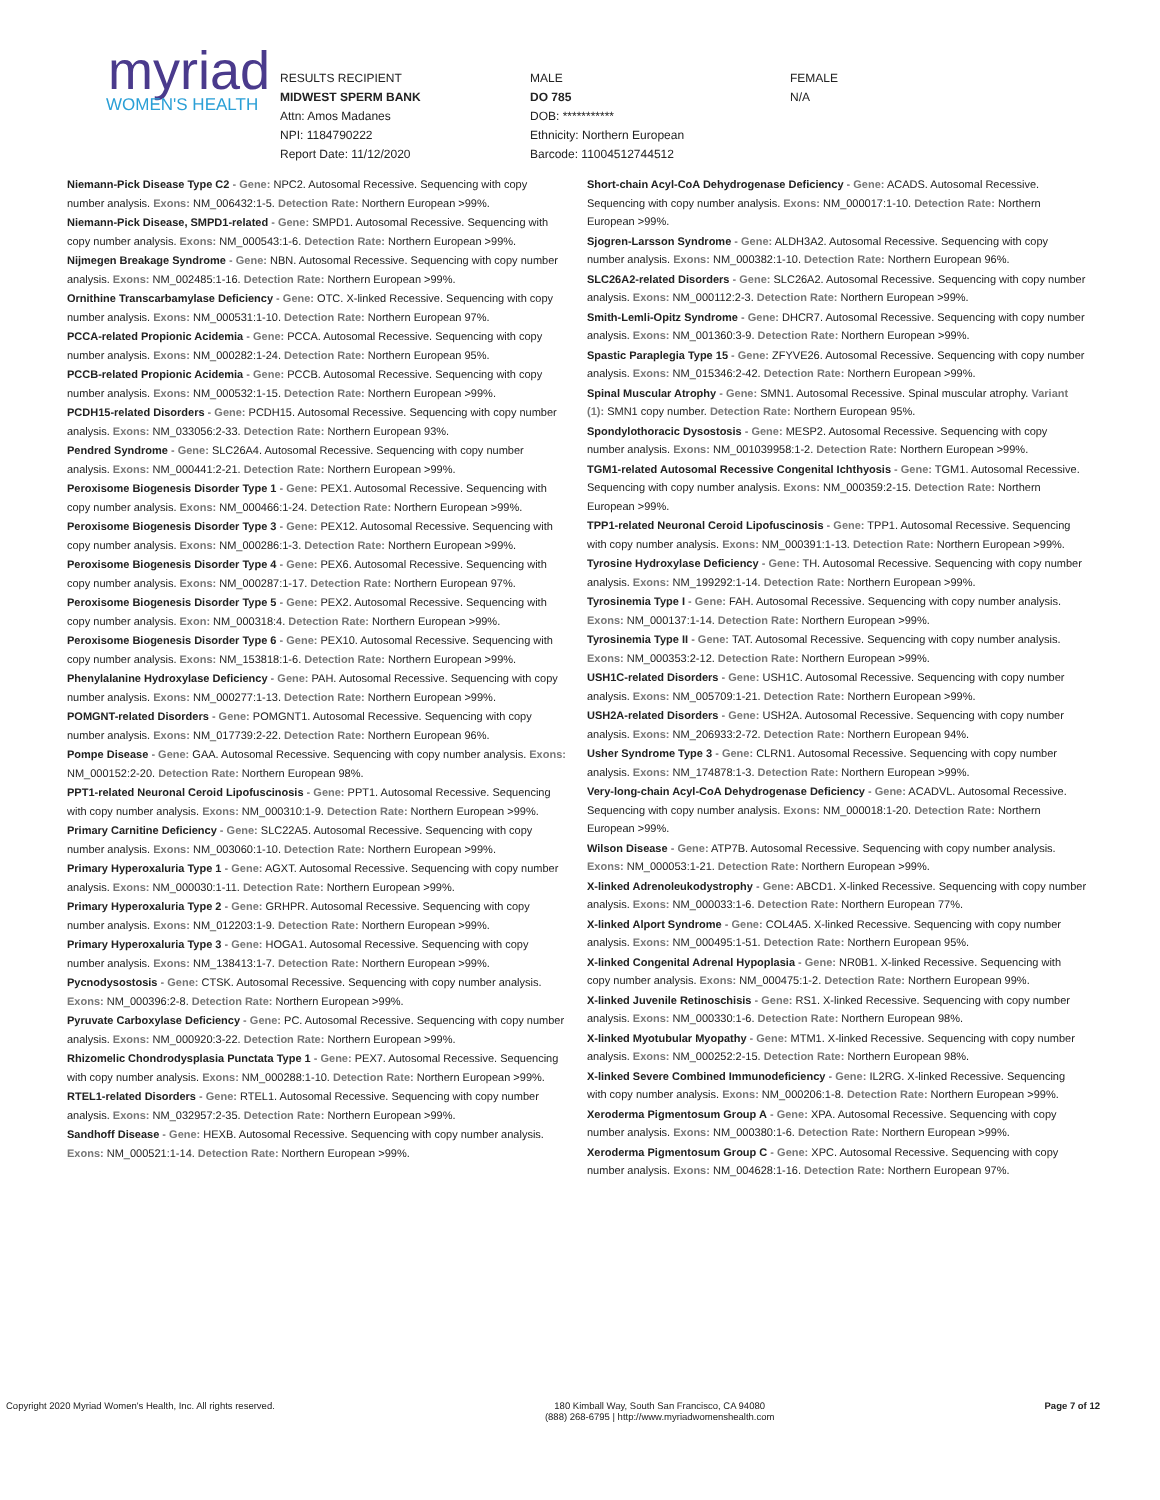myriad
WOMEN'S HEALTH
RESULTS RECIPIENT
MIDWEST SPERM BANK
Attn: Amos Madanes
NPI: 1184790222
Report Date: 11/12/2020
MALE
DO 785
DOB: ***********
Ethnicity: Northern European
Barcode: 11004512744512
FEMALE
N/A
Niemann-Pick Disease Type C2 - Gene: NPC2. Autosomal Recessive. Sequencing with copy number analysis. Exons: NM_006432:1-5. Detection Rate: Northern European >99%.
Niemann-Pick Disease, SMPD1-related - Gene: SMPD1. Autosomal Recessive. Sequencing with copy number analysis. Exons: NM_000543:1-6. Detection Rate: Northern European >99%.
Nijmegen Breakage Syndrome - Gene: NBN. Autosomal Recessive. Sequencing with copy number analysis. Exons: NM_002485:1-16. Detection Rate: Northern European >99%.
Ornithine Transcarbamylase Deficiency - Gene: OTC. X-linked Recessive. Sequencing with copy number analysis. Exons: NM_000531:1-10. Detection Rate: Northern European 97%.
PCCA-related Propionic Acidemia - Gene: PCCA. Autosomal Recessive. Sequencing with copy number analysis. Exons: NM_000282:1-24. Detection Rate: Northern European 95%.
PCCB-related Propionic Acidemia - Gene: PCCB. Autosomal Recessive. Sequencing with copy number analysis. Exons: NM_000532:1-15. Detection Rate: Northern European >99%.
PCDH15-related Disorders - Gene: PCDH15. Autosomal Recessive. Sequencing with copy number analysis. Exons: NM_033056:2-33. Detection Rate: Northern European 93%.
Pendred Syndrome - Gene: SLC26A4. Autosomal Recessive. Sequencing with copy number analysis. Exons: NM_000441:2-21. Detection Rate: Northern European >99%.
Peroxisome Biogenesis Disorder Type 1 - Gene: PEX1. Autosomal Recessive. Sequencing with copy number analysis. Exons: NM_000466:1-24. Detection Rate: Northern European >99%.
Peroxisome Biogenesis Disorder Type 3 - Gene: PEX12. Autosomal Recessive. Sequencing with copy number analysis. Exons: NM_000286:1-3. Detection Rate: Northern European >99%.
Peroxisome Biogenesis Disorder Type 4 - Gene: PEX6. Autosomal Recessive. Sequencing with copy number analysis. Exons: NM_000287:1-17. Detection Rate: Northern European 97%.
Peroxisome Biogenesis Disorder Type 5 - Gene: PEX2. Autosomal Recessive. Sequencing with copy number analysis. Exon: NM_000318:4. Detection Rate: Northern European >99%.
Peroxisome Biogenesis Disorder Type 6 - Gene: PEX10. Autosomal Recessive. Sequencing with copy number analysis. Exons: NM_153818:1-6. Detection Rate: Northern European >99%.
Phenylalanine Hydroxylase Deficiency - Gene: PAH. Autosomal Recessive. Sequencing with copy number analysis. Exons: NM_000277:1-13. Detection Rate: Northern European >99%.
POMGNT-related Disorders - Gene: POMGNT1. Autosomal Recessive. Sequencing with copy number analysis. Exons: NM_017739:2-22. Detection Rate: Northern European 96%.
Pompe Disease - Gene: GAA. Autosomal Recessive. Sequencing with copy number analysis. Exons: NM_000152:2-20. Detection Rate: Northern European 98%.
PPT1-related Neuronal Ceroid Lipofuscinosis - Gene: PPT1. Autosomal Recessive. Sequencing with copy number analysis. Exons: NM_000310:1-9. Detection Rate: Northern European >99%.
Primary Carnitine Deficiency - Gene: SLC22A5. Autosomal Recessive. Sequencing with copy number analysis. Exons: NM_003060:1-10. Detection Rate: Northern European >99%.
Primary Hyperoxaluria Type 1 - Gene: AGXT. Autosomal Recessive. Sequencing with copy number analysis. Exons: NM_000030:1-11. Detection Rate: Northern European >99%.
Primary Hyperoxaluria Type 2 - Gene: GRHPR. Autosomal Recessive. Sequencing with copy number analysis. Exons: NM_012203:1-9. Detection Rate: Northern European >99%.
Primary Hyperoxaluria Type 3 - Gene: HOGA1. Autosomal Recessive. Sequencing with copy number analysis. Exons: NM_138413:1-7. Detection Rate: Northern European >99%.
Pycnodysostosis - Gene: CTSK. Autosomal Recessive. Sequencing with copy number analysis. Exons: NM_000396:2-8. Detection Rate: Northern European >99%.
Pyruvate Carboxylase Deficiency - Gene: PC. Autosomal Recessive. Sequencing with copy number analysis. Exons: NM_000920:3-22. Detection Rate: Northern European >99%.
Rhizomelic Chondrodysplasia Punctata Type 1 - Gene: PEX7. Autosomal Recessive. Sequencing with copy number analysis. Exons: NM_000288:1-10. Detection Rate: Northern European >99%.
RTEL1-related Disorders - Gene: RTEL1. Autosomal Recessive. Sequencing with copy number analysis. Exons: NM_032957:2-35. Detection Rate: Northern European >99%.
Sandhoff Disease - Gene: HEXB. Autosomal Recessive. Sequencing with copy number analysis. Exons: NM_000521:1-14. Detection Rate: Northern European >99%.
Short-chain Acyl-CoA Dehydrogenase Deficiency - Gene: ACADS. Autosomal Recessive. Sequencing with copy number analysis. Exons: NM_000017:1-10. Detection Rate: Northern European >99%.
Sjogren-Larsson Syndrome - Gene: ALDH3A2. Autosomal Recessive. Sequencing with copy number analysis. Exons: NM_000382:1-10. Detection Rate: Northern European 96%.
SLC26A2-related Disorders - Gene: SLC26A2. Autosomal Recessive. Sequencing with copy number analysis. Exons: NM_000112:2-3. Detection Rate: Northern European >99%.
Smith-Lemli-Opitz Syndrome - Gene: DHCR7. Autosomal Recessive. Sequencing with copy number analysis. Exons: NM_001360:3-9. Detection Rate: Northern European >99%.
Spastic Paraplegia Type 15 - Gene: ZFYVE26. Autosomal Recessive. Sequencing with copy number analysis. Exons: NM_015346:2-42. Detection Rate: Northern European >99%.
Spinal Muscular Atrophy - Gene: SMN1. Autosomal Recessive. Spinal muscular atrophy. Variant (1): SMN1 copy number. Detection Rate: Northern European 95%.
Spondylothoracic Dysostosis - Gene: MESP2. Autosomal Recessive. Sequencing with copy number analysis. Exons: NM_001039958:1-2. Detection Rate: Northern European >99%.
TGM1-related Autosomal Recessive Congenital Ichthyosis - Gene: TGM1. Autosomal Recessive. Sequencing with copy number analysis. Exons: NM_000359:2-15. Detection Rate: Northern European >99%.
TPP1-related Neuronal Ceroid Lipofuscinosis - Gene: TPP1. Autosomal Recessive. Sequencing with copy number analysis. Exons: NM_000391:1-13. Detection Rate: Northern European >99%.
Tyrosine Hydroxylase Deficiency - Gene: TH. Autosomal Recessive. Sequencing with copy number analysis. Exons: NM_199292:1-14. Detection Rate: Northern European >99%.
Tyrosinemia Type I - Gene: FAH. Autosomal Recessive. Sequencing with copy number analysis. Exons: NM_000137:1-14. Detection Rate: Northern European >99%.
Tyrosinemia Type II - Gene: TAT. Autosomal Recessive. Sequencing with copy number analysis. Exons: NM_000353:2-12. Detection Rate: Northern European >99%.
USH1C-related Disorders - Gene: USH1C. Autosomal Recessive. Sequencing with copy number analysis. Exons: NM_005709:1-21. Detection Rate: Northern European >99%.
USH2A-related Disorders - Gene: USH2A. Autosomal Recessive. Sequencing with copy number analysis. Exons: NM_206933:2-72. Detection Rate: Northern European 94%.
Usher Syndrome Type 3 - Gene: CLRN1. Autosomal Recessive. Sequencing with copy number analysis. Exons: NM_174878:1-3. Detection Rate: Northern European >99%.
Very-long-chain Acyl-CoA Dehydrogenase Deficiency - Gene: ACADVL. Autosomal Recessive. Sequencing with copy number analysis. Exons: NM_000018:1-20. Detection Rate: Northern European >99%.
Wilson Disease - Gene: ATP7B. Autosomal Recessive. Sequencing with copy number analysis. Exons: NM_000053:1-21. Detection Rate: Northern European >99%.
X-linked Adrenoleukodystrophy - Gene: ABCD1. X-linked Recessive. Sequencing with copy number analysis. Exons: NM_000033:1-6. Detection Rate: Northern European 77%.
X-linked Alport Syndrome - Gene: COL4A5. X-linked Recessive. Sequencing with copy number analysis. Exons: NM_000495:1-51. Detection Rate: Northern European 95%.
X-linked Congenital Adrenal Hypoplasia - Gene: NR0B1. X-linked Recessive. Sequencing with copy number analysis. Exons: NM_000475:1-2. Detection Rate: Northern European 99%.
X-linked Juvenile Retinoschisis - Gene: RS1. X-linked Recessive. Sequencing with copy number analysis. Exons: NM_000330:1-6. Detection Rate: Northern European 98%.
X-linked Myotubular Myopathy - Gene: MTM1. X-linked Recessive. Sequencing with copy number analysis. Exons: NM_000252:2-15. Detection Rate: Northern European 98%.
X-linked Severe Combined Immunodeficiency - Gene: IL2RG. X-linked Recessive. Sequencing with copy number analysis. Exons: NM_000206:1-8. Detection Rate: Northern European >99%.
Xeroderma Pigmentosum Group A - Gene: XPA. Autosomal Recessive. Sequencing with copy number analysis. Exons: NM_000380:1-6. Detection Rate: Northern European >99%.
Xeroderma Pigmentosum Group C - Gene: XPC. Autosomal Recessive. Sequencing with copy number analysis. Exons: NM_004628:1-16. Detection Rate: Northern European 97%.
Copyright 2020 Myriad Women's Health, Inc. All rights reserved.
180 Kimball Way, South San Francisco, CA 94080
(888) 268-6795 | http://www.myriadwomenshealth.com
Page 7 of 12